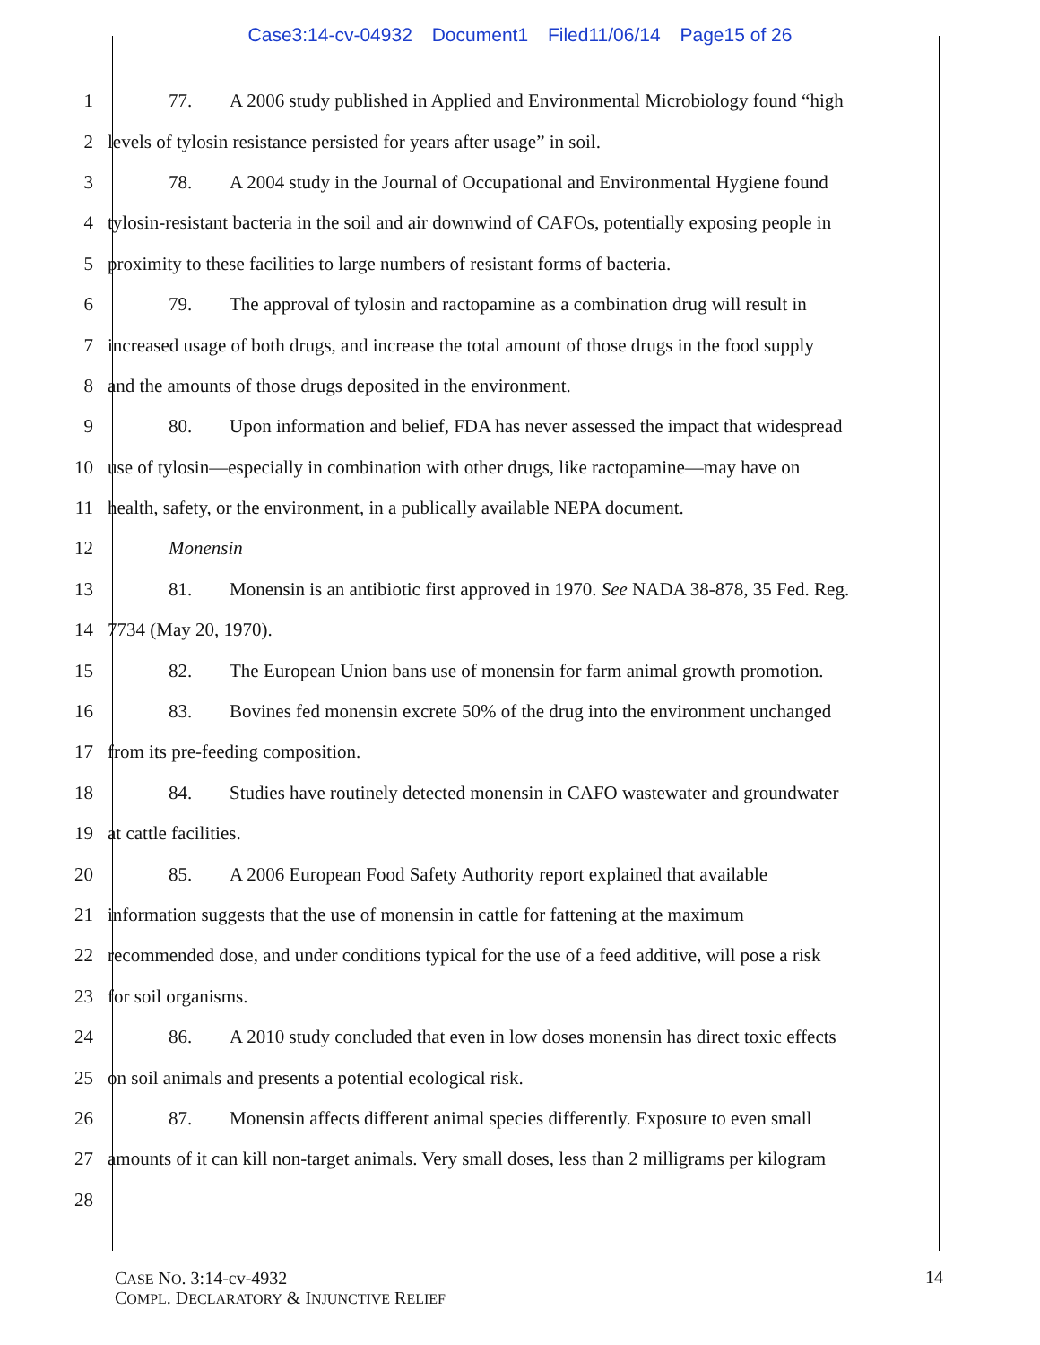Case3:14-cv-04932 Document1 Filed11/06/14 Page15 of 26
1 77. A 2006 study published in Applied and Environmental Microbiology found “high
2 levels of tylosin resistance persisted for years after usage” in soil.
3 78. A 2004 study in the Journal of Occupational and Environmental Hygiene found
4 tylosin-resistant bacteria in the soil and air downwind of CAFOs, potentially exposing people in
5 proximity to these facilities to large numbers of resistant forms of bacteria.
6 79. The approval of tylosin and ractopamine as a combination drug will result in
7 increased usage of both drugs, and increase the total amount of those drugs in the food supply
8 and the amounts of those drugs deposited in the environment.
9 80. Upon information and belief, FDA has never assessed the impact that widespread
10 use of tylosin—especially in combination with other drugs, like ractopamine—may have on
11 health, safety, or the environment, in a publically available NEPA document.
12 Monensin
13 81. Monensin is an antibiotic first approved in 1970. See NADA 38-878, 35 Fed. Reg.
14 7734 (May 20, 1970).
15 82. The European Union bans use of monensin for farm animal growth promotion.
16 83. Bovines fed monensin excrete 50% of the drug into the environment unchanged
17 from its pre-feeding composition.
18 84. Studies have routinely detected monensin in CAFO wastewater and groundwater
19 at cattle facilities.
20 85. A 2006 European Food Safety Authority report explained that available
21 information suggests that the use of monensin in cattle for fattening at the maximum
22 recommended dose, and under conditions typical for the use of a feed additive, will pose a risk
23 for soil organisms.
24 86. A 2010 study concluded that even in low doses monensin has direct toxic effects
25 on soil animals and presents a potential ecological risk.
26 87. Monensin affects different animal species differently. Exposure to even small
27 amounts of it can kill non-target animals. Very small doses, less than 2 milligrams per kilogram
28
CASE NO. 3:14-cv-4932
COMPL. DECLARATORY & INJUNCTIVE RELIEF
14